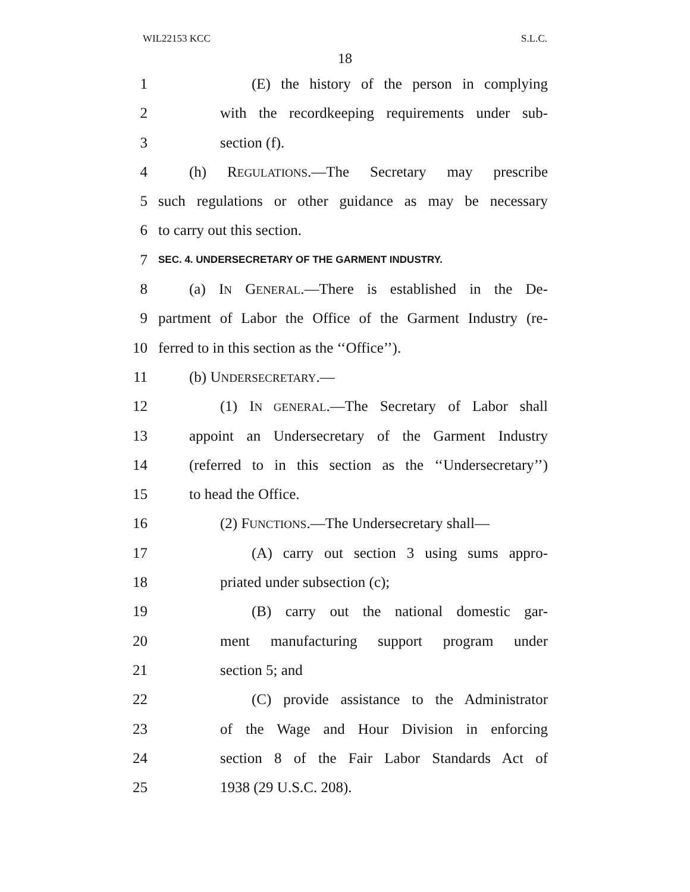WIL22153 KCC S.L.C.
18
1 (E) the history of the person in complying
2 with the recordkeeping requirements under sub-
3 section (f).
4 (h) REGULATIONS.—The Secretary may prescribe
5 such regulations or other guidance as may be necessary
6 to carry out this section.
7 SEC. 4. UNDERSECRETARY OF THE GARMENT INDUSTRY.
8 (a) IN GENERAL.—There is established in the De-
9 partment of Labor the Office of the Garment Industry (re-
10 ferred to in this section as the ‘‘Office’’).
11 (b) UNDERSECRETARY.—
12 (1) IN GENERAL.—The Secretary of Labor shall
13 appoint an Undersecretary of the Garment Industry
14 (referred to in this section as the ‘‘Undersecretary’’)
15 to head the Office.
16 (2) FUNCTIONS.—The Undersecretary shall—
17 (A) carry out section 3 using sums appro-
18 priated under subsection (c);
19 (B) carry out the national domestic gar-
20 ment manufacturing support program under
21 section 5; and
22 (C) provide assistance to the Administrator
23 of the Wage and Hour Division in enforcing
24 section 8 of the Fair Labor Standards Act of
25 1938 (29 U.S.C. 208).